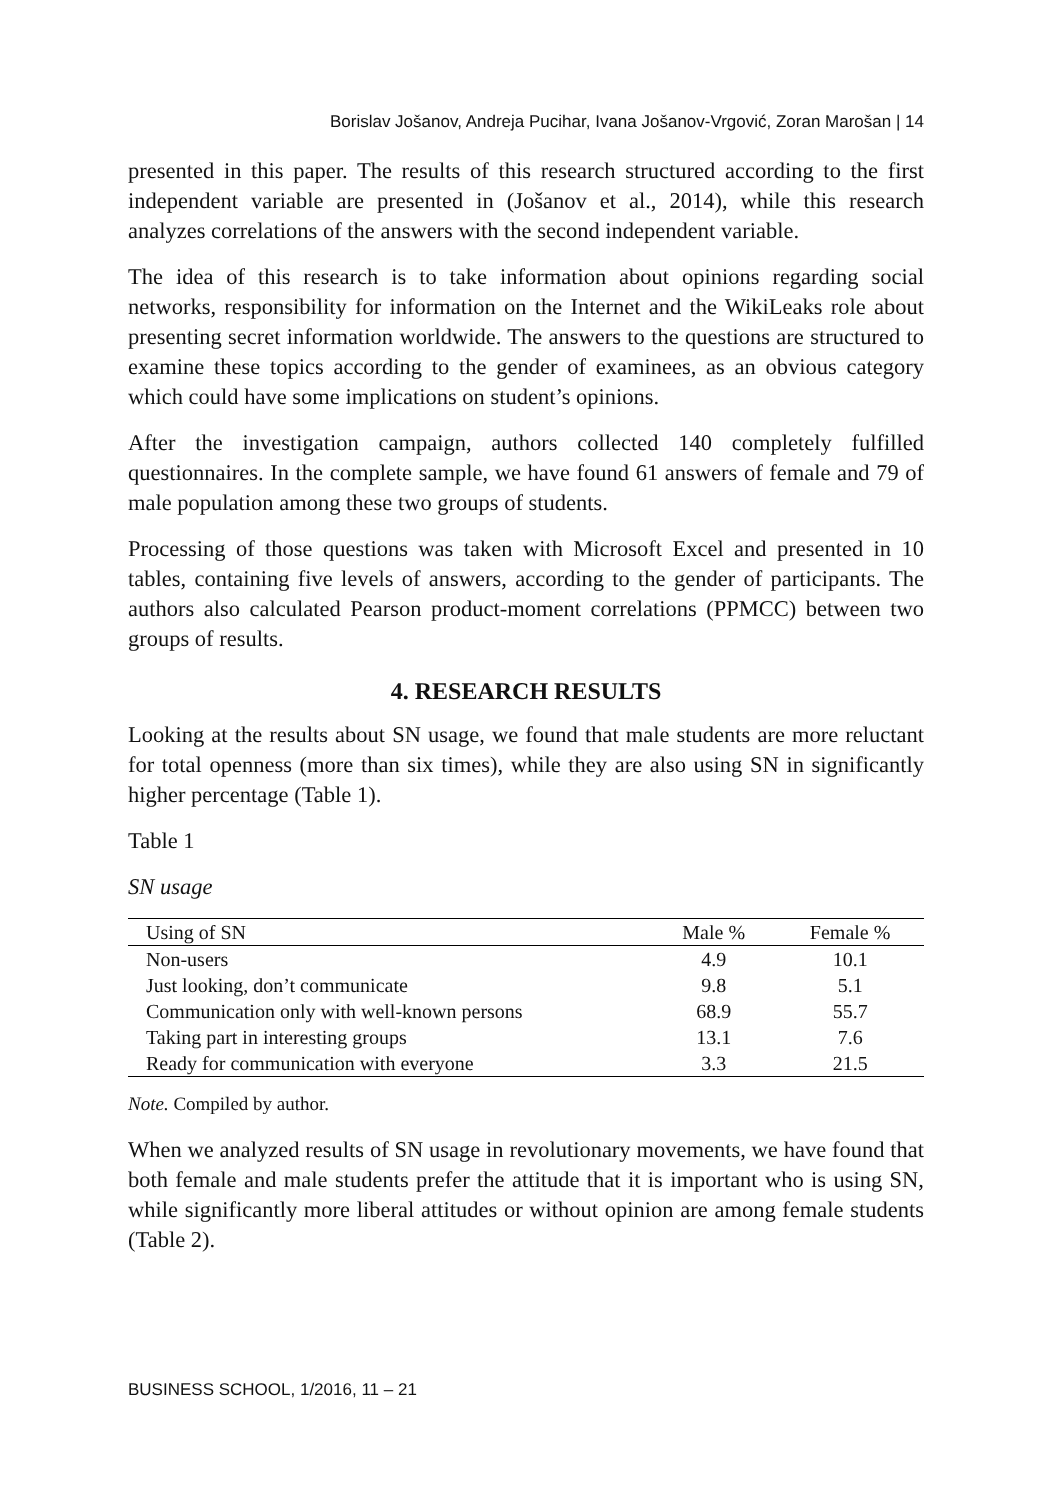Borislav Jošanov, Andreja Pucihar, Ivana Jošanov-Vrgović, Zoran Marošan | 14
presented in this paper. The results of this research structured according to the first independent variable are presented in (Jošanov et al., 2014), while this research analyzes correlations of the answers with the second independent variable.
The idea of this research is to take information about opinions regarding social networks, responsibility for information on the Internet and the WikiLeaks role about presenting secret information worldwide. The answers to the questions are structured to examine these topics according to the gender of examinees, as an obvious category which could have some implications on student’s opinions.
After the investigation campaign, authors collected 140 completely fulfilled questionnaires. In the complete sample, we have found 61 answers of female and 79 of male population among these two groups of students.
Processing of those questions was taken with Microsoft Excel and presented in 10 tables, containing five levels of answers, according to the gender of participants. The authors also calculated Pearson product-moment correlations (PPMCC) between two groups of results.
4. RESEARCH RESULTS
Looking at the results about SN usage, we found that male students are more reluctant for total openness (more than six times), while they are also using SN in significantly higher percentage (Table 1).
Table 1
SN usage
| Using of SN | Male % | Female % |
| --- | --- | --- |
| Non-users | 4.9 | 10.1 |
| Just looking, don’t communicate | 9.8 | 5.1 |
| Communication only with well-known persons | 68.9 | 55.7 |
| Taking part in interesting groups | 13.1 | 7.6 |
| Ready for communication with everyone | 3.3 | 21.5 |
Note. Compiled by author.
When we analyzed results of SN usage in revolutionary movements, we have found that both female and male students prefer the attitude that it is important who is using SN, while significantly more liberal attitudes or without opinion are among female students (Table 2).
BUSINESS SCHOOL, 1/2016, 11 – 21